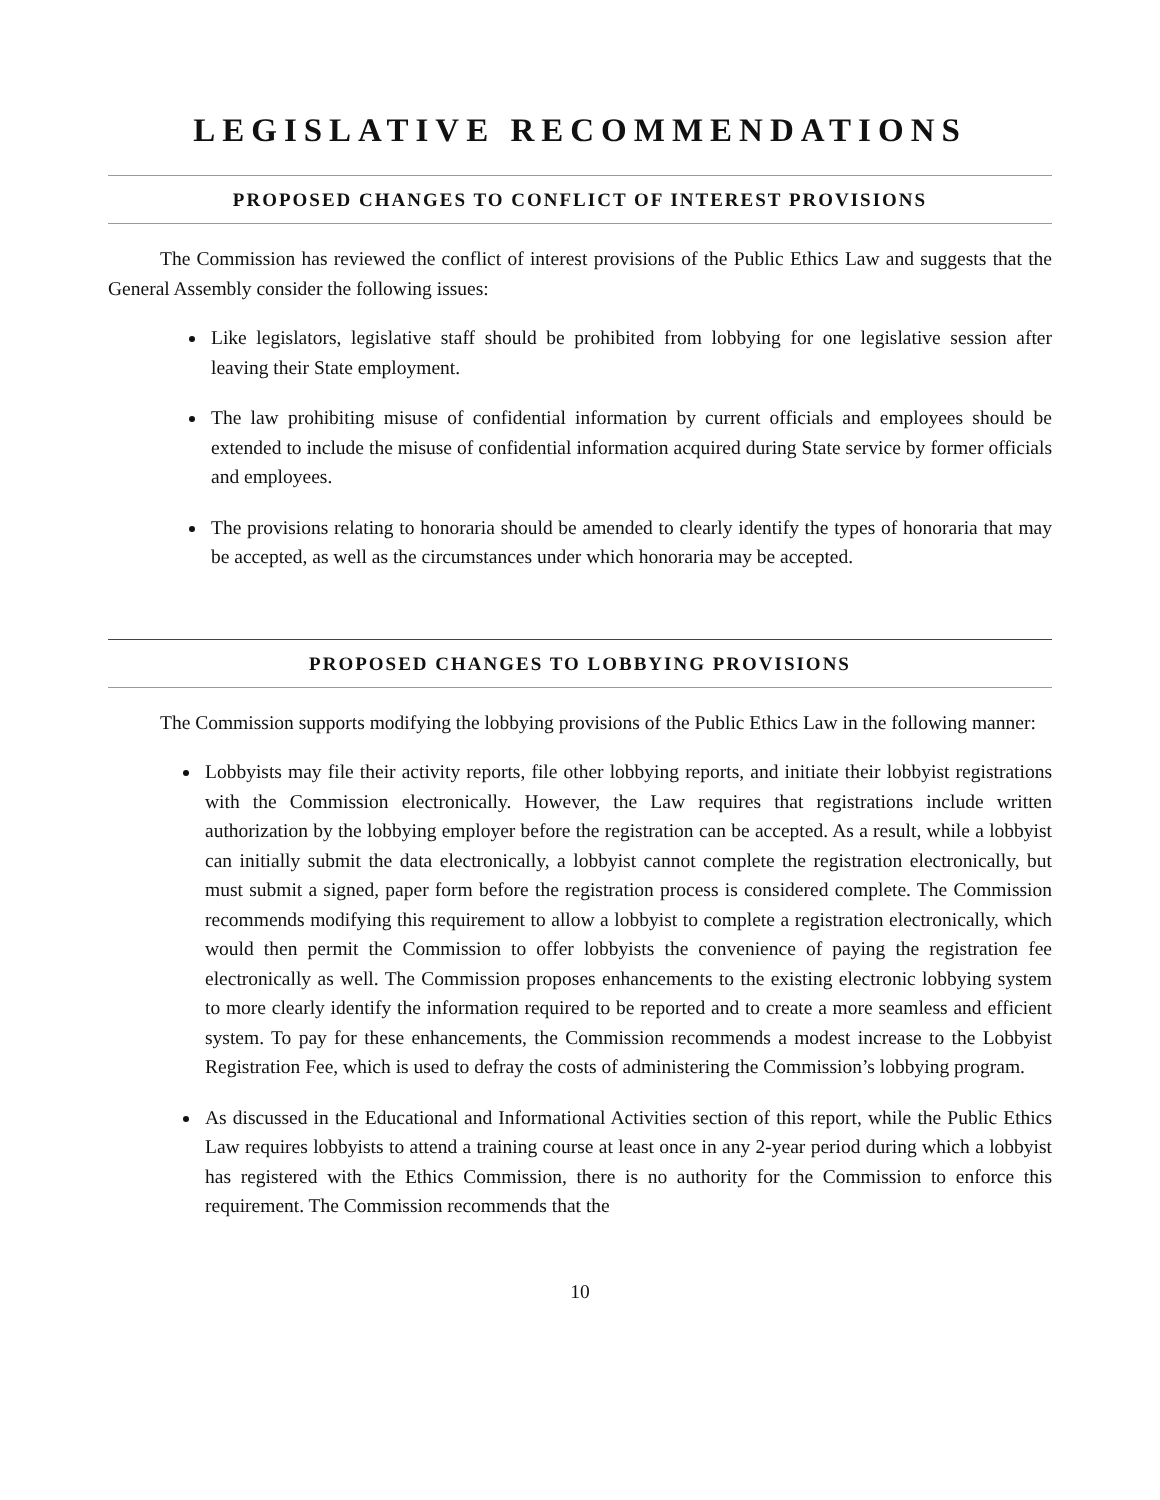LEGISLATIVE RECOMMENDATIONS
PROPOSED CHANGES TO CONFLICT OF INTEREST PROVISIONS
The Commission has reviewed the conflict of interest provisions of the Public Ethics Law and suggests that the General Assembly consider the following issues:
Like legislators, legislative staff should be prohibited from lobbying for one legislative session after leaving their State employment.
The law prohibiting misuse of confidential information by current officials and employees should be extended to include the misuse of confidential information acquired during State service by former officials and employees.
The provisions relating to honoraria should be amended to clearly identify the types of honoraria that may be accepted, as well as the circumstances under which honoraria may be accepted.
PROPOSED CHANGES TO LOBBYING PROVISIONS
The Commission supports modifying the lobbying provisions of the Public Ethics Law in the following manner:
Lobbyists may file their activity reports, file other lobbying reports, and initiate their lobbyist registrations with the Commission electronically. However, the Law requires that registrations include written authorization by the lobbying employer before the registration can be accepted. As a result, while a lobbyist can initially submit the data electronically, a lobbyist cannot complete the registration electronically, but must submit a signed, paper form before the registration process is considered complete. The Commission recommends modifying this requirement to allow a lobbyist to complete a registration electronically, which would then permit the Commission to offer lobbyists the convenience of paying the registration fee electronically as well. The Commission proposes enhancements to the existing electronic lobbying system to more clearly identify the information required to be reported and to create a more seamless and efficient system. To pay for these enhancements, the Commission recommends a modest increase to the Lobbyist Registration Fee, which is used to defray the costs of administering the Commission’s lobbying program.
As discussed in the Educational and Informational Activities section of this report, while the Public Ethics Law requires lobbyists to attend a training course at least once in any 2-year period during which a lobbyist has registered with the Ethics Commission, there is no authority for the Commission to enforce this requirement. The Commission recommends that the
10